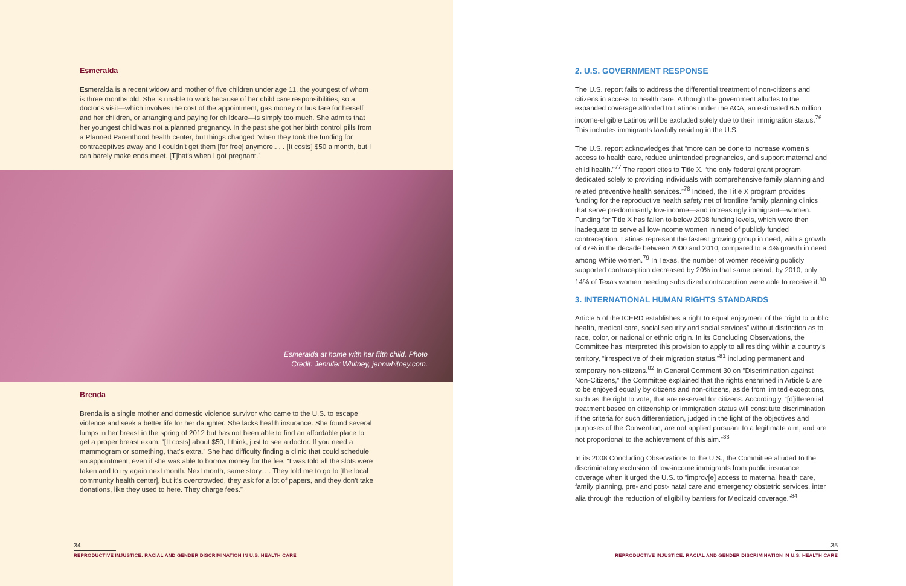Esmeralda
Esmeralda is a recent widow and mother of five children under age 11, the youngest of whom is three months old. She is unable to work because of her child care responsibilities, so a doctor's visit—which involves the cost of the appointment, gas money or bus fare for herself and her children, or arranging and paying for childcare—is simply too much. She admits that her youngest child was not a planned pregnancy. In the past she got her birth control pills from a Planned Parenthood health center, but things changed “when they took the funding for contraceptives away and I couldn't get them [for free] anymore.. . . [It costs] $50 a month, but I can barely make ends meet. [T]hat's when I got pregnant.”
Esmeralda at home with her fifth child. Photo
Credit: Jennifer Whitney, jennwhitney.com.
Brenda
Brenda is a single mother and domestic violence survivor who came to the U.S. to escape violence and seek a better life for her daughter. She lacks health insurance. She found several lumps in her breast in the spring of 2012 but has not been able to find an affordable place to get a proper breast exam. “[It costs] about $50, I think, just to see a doctor. If you need a mammogram or something, that's extra.” She had difficulty finding a clinic that could schedule an appointment, even if she was able to borrow money for the fee. “I was told all the slots were taken and to try again next month. Next month, same story. . . They told me to go to [the local community health center], but it's overcrowded, they ask for a lot of papers, and they don't take donations, like they used to here. They charge fees.”
34
REPRODUCTIVE INJUSTICE: RACIAL AND GENDER DISCRIMINATION IN U.S. HEALTH CARE
2. U.S. GOVERNMENT RESPONSE
The U.S. report fails to address the differential treatment of non-citizens and citizens in access to health care. Although the government alludes to the expanded coverage afforded to Latinos under the ACA, an estimated 6.5 million income-eligible Latinos will be excluded solely due to their immigration status.<sup>76</sup> This includes immigrants lawfully residing in the U.S.
The U.S. report acknowledges that “more can be done to increase women's access to health care, reduce unintended pregnancies, and support maternal and child health.”<sup>77</sup> The report cites to Title X, “the only federal grant program dedicated solely to providing individuals with comprehensive family planning and related preventive health services.”<sup>78</sup> Indeed, the Title X program provides funding for the reproductive health safety net of frontline family planning clinics that serve predominantly low-income—and increasingly immigrant—women. Funding for Title X has fallen to below 2008 funding levels, which were then inadequate to serve all low-income women in need of publicly funded contraception. Latinas represent the fastest growing group in need, with a growth of 47% in the decade between 2000 and 2010, compared to a 4% growth in need among White women.<sup>79</sup> In Texas, the number of women receiving publicly supported contraception decreased by 20% in that same period; by 2010, only 14% of Texas women needing subsidized contraception were able to receive it.<sup>80</sup>
3. INTERNATIONAL HUMAN RIGHTS STANDARDS
Article 5 of the ICERD establishes a right to equal enjoyment of the “right to public health, medical care, social security and social services” without distinction as to race, color, or national or ethnic origin. In its Concluding Observations, the Committee has interpreted this provision to apply to all residing within a country's territory, “irrespective of their migration status,”<sup>81</sup> including permanent and temporary non-citizens.<sup>82</sup> In General Comment 30 on “Discrimination against Non-Citizens,” the Committee explained that the rights enshrined in Article 5 are to be enjoyed equally by citizens and non-citizens, aside from limited exceptions, such as the right to vote, that are reserved for citizens. Accordingly, “[d]ifferential treatment based on citizenship or immigration status will constitute discrimination if the criteria for such differentiation, judged in the light of the objectives and purposes of the Convention, are not applied pursuant to a legitimate aim, and are not proportional to the achievement of this aim.”<sup>83</sup>
In its 2008 Concluding Observations to the U.S., the Committee alluded to the discriminatory exclusion of low-income immigrants from public insurance coverage when it urged the U.S. to “improv[e] access to maternal health care, family planning, pre- and post- natal care and emergency obstetric services, inter alia through the reduction of eligibility barriers for Medicaid coverage.”<sup>84</sup>
35
REPRODUCTIVE INJUSTICE: RACIAL AND GENDER DISCRIMINATION IN U.S. HEALTH CARE